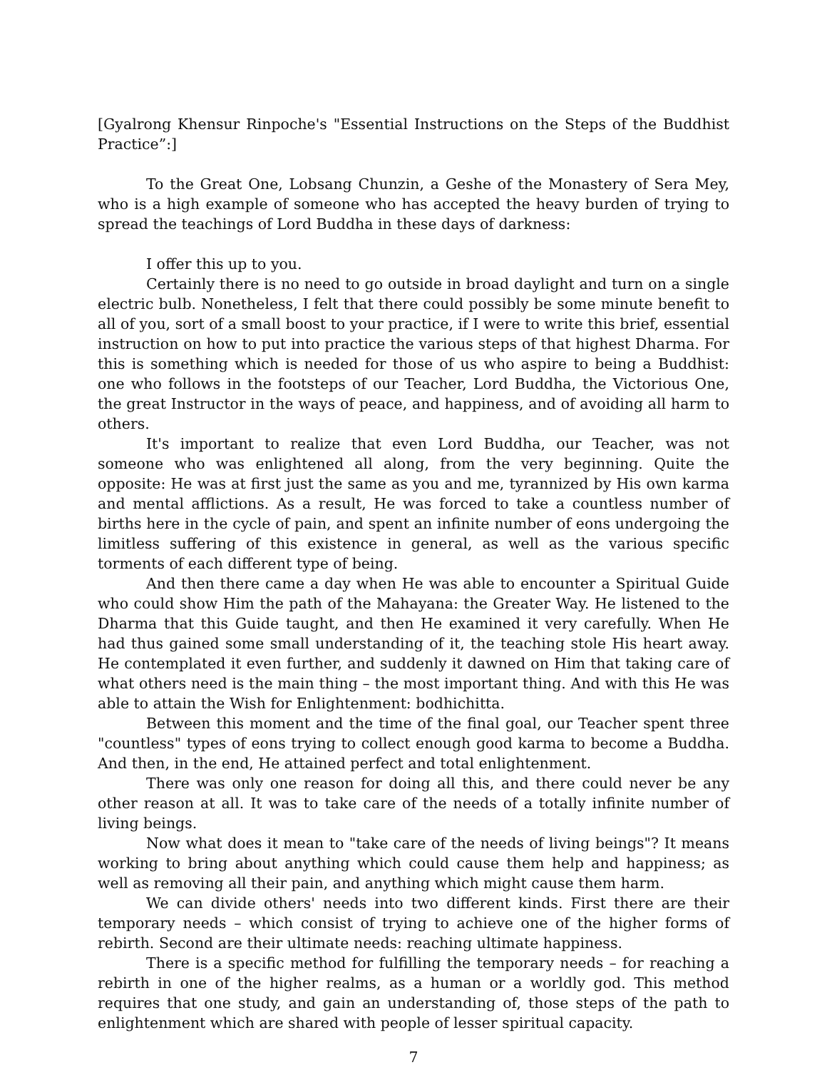[Gyalrong Khensur Rinpoche's "Essential Instructions on the Steps of the Buddhist Practice”:]
To the Great One, Lobsang Chunzin, a Geshe of the Monastery of Sera Mey, who is a high example of someone who has accepted the heavy burden of trying to spread the teachings of Lord Buddha in these days of darkness:
I offer this up to you.
Certainly there is no need to go outside in broad daylight and turn on a single electric bulb. Nonetheless, I felt that there could possibly be some minute benefit to all of you, sort of a small boost to your practice, if I were to write this brief, essential instruction on how to put into practice the various steps of that highest Dharma. For this is something which is needed for those of us who aspire to being a Buddhist: one who follows in the footsteps of our Teacher, Lord Buddha, the Victorious One, the great Instructor in the ways of peace, and happiness, and of avoiding all harm to others.
It's important to realize that even Lord Buddha, our Teacher, was not someone who was enlightened all along, from the very beginning. Quite the opposite: He was at first just the same as you and me, tyrannized by His own karma and mental afflictions. As a result, He was forced to take a countless number of births here in the cycle of pain, and spent an infinite number of eons undergoing the limitless suffering of this existence in general, as well as the various specific torments of each different type of being.
And then there came a day when He was able to encounter a Spiritual Guide who could show Him the path of the Mahayana: the Greater Way. He listened to the Dharma that this Guide taught, and then He examined it very carefully. When He had thus gained some small understanding of it, the teaching stole His heart away. He contemplated it even further, and suddenly it dawned on Him that taking care of what others need is the main thing – the most important thing. And with this He was able to attain the Wish for Enlightenment: bodhichitta.
Between this moment and the time of the final goal, our Teacher spent three "countless" types of eons trying to collect enough good karma to become a Buddha. And then, in the end, He attained perfect and total enlightenment.
There was only one reason for doing all this, and there could never be any other reason at all. It was to take care of the needs of a totally infinite number of living beings.
Now what does it mean to "take care of the needs of living beings"? It means working to bring about anything which could cause them help and happiness; as well as removing all their pain, and anything which might cause them harm.
We can divide others' needs into two different kinds. First there are their temporary needs – which consist of trying to achieve one of the higher forms of rebirth. Second are their ultimate needs: reaching ultimate happiness.
There is a specific method for fulfilling the temporary needs – for reaching a rebirth in one of the higher realms, as a human or a worldly god. This method requires that one study, and gain an understanding of, those steps of the path to enlightenment which are shared with people of lesser spiritual capacity.
7